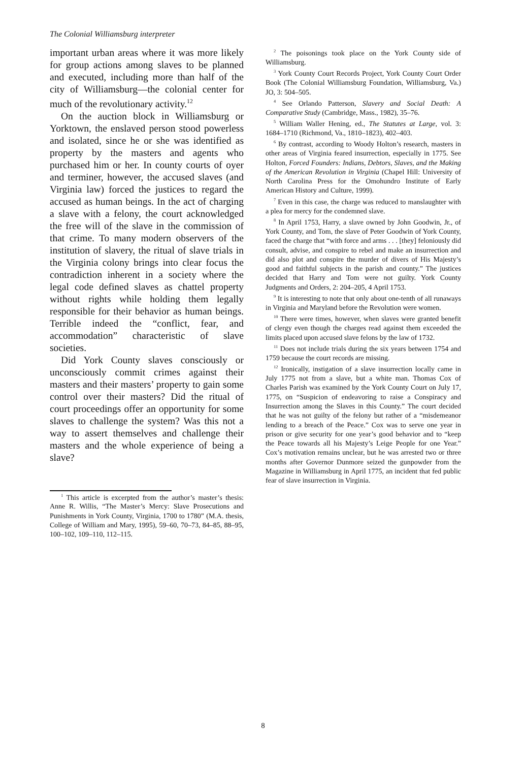The Colonial Williamsburg interpreter
important urban areas where it was more likely for group actions among slaves to be planned and executed, including more than half of the city of Williamsburg—the colonial center for much of the revolutionary activity.<sup>12</sup>
On the auction block in Williamsburg or Yorktown, the enslaved person stood powerless and isolated, since he or she was identified as property by the masters and agents who purchased him or her. In county courts of oyer and terminer, however, the accused slaves (and Virginia law) forced the justices to regard the accused as human beings. In the act of charging a slave with a felony, the court acknowledged the free will of the slave in the commission of that crime. To many modern observers of the institution of slavery, the ritual of slave trials in the Virginia colony brings into clear focus the contradiction inherent in a society where the legal code defined slaves as chattel property without rights while holding them legally responsible for their behavior as human beings. Terrible indeed the “conflict, fear, and accommodation” characteristic of slave societies.
Did York County slaves consciously or unconsciously commit crimes against their masters and their masters’ property to gain some control over their masters? Did the ritual of court proceedings offer an opportunity for some slaves to challenge the system? Was this not a way to assert themselves and challenge their masters and the whole experience of being a slave?
<sup>1</sup> This article is excerpted from the author’s master’s thesis: Anne R. Willis, “The Master’s Mercy: Slave Prosecutions and Punishments in York County, Virginia, 1700 to 1780” (M.A. thesis, College of William and Mary, 1995), 59–60, 70–73, 84–85, 88–95, 100–102, 109–110, 112–115.
<sup>2</sup> The poisonings took place on the York County side of Williamsburg.
<sup>3</sup> York County Court Records Project, York County Court Order Book (The Colonial Williamsburg Foundation, Williamsburg, Va.) JO, 3: 504–505.
<sup>4</sup> See Orlando Patterson, Slavery and Social Death: A Comparative Study (Cambridge, Mass., 1982), 35–76.
<sup>5</sup> William Waller Hening, ed., The Statutes at Large, vol. 3: 1684–1710 (Richmond, Va., 1810–1823), 402–403.
<sup>6</sup> By contrast, according to Woody Holton’s research, masters in other areas of Virginia feared insurrection, especially in 1775. See Holton, Forced Founders: Indians, Debtors, Slaves, and the Making of the American Revolution in Virginia (Chapel Hill: University of North Carolina Press for the Omohundro Institute of Early American History and Culture, 1999).
<sup>7</sup> Even in this case, the charge was reduced to manslaughter with a plea for mercy for the condemned slave.
<sup>8</sup> In April 1753, Harry, a slave owned by John Goodwin, Jr., of York County, and Tom, the slave of Peter Goodwin of York County, faced the charge that “with force and arms . . . [they] feloniously did consult, advise, and conspire to rebel and make an insurrection and did also plot and conspire the murder of divers of His Majesty’s good and faithful subjects in the parish and county.” The justices decided that Harry and Tom were not guilty. York County Judgments and Orders, 2: 204–205, 4 April 1753.
<sup>9</sup> It is interesting to note that only about one-tenth of all runaways in Virginia and Maryland before the Revolution were women.
<sup>10</sup> There were times, however, when slaves were granted benefit of clergy even though the charges read against them exceeded the limits placed upon accused slave felons by the law of 1732.
<sup>11</sup> Does not include trials during the six years between 1754 and 1759 because the court records are missing.
<sup>12</sup> Ironically, instigation of a slave insurrection locally came in July 1775 not from a slave, but a white man. Thomas Cox of Charles Parish was examined by the York County Court on July 17, 1775, on “Suspicion of endeavoring to raise a Conspiracy and Insurrection among the Slaves in this County.” The court decided that he was not guilty of the felony but rather of a “misdemeanor lending to a breach of the Peace.” Cox was to serve one year in prison or give security for one year’s good behavior and to “keep the Peace towards all his Majesty’s Leige People for one Year.” Cox’s motivation remains unclear, but he was arrested two or three months after Governor Dunmore seized the gunpowder from the Magazine in Williamsburg in April 1775, an incident that fed public fear of slave insurrection in Virginia.
8